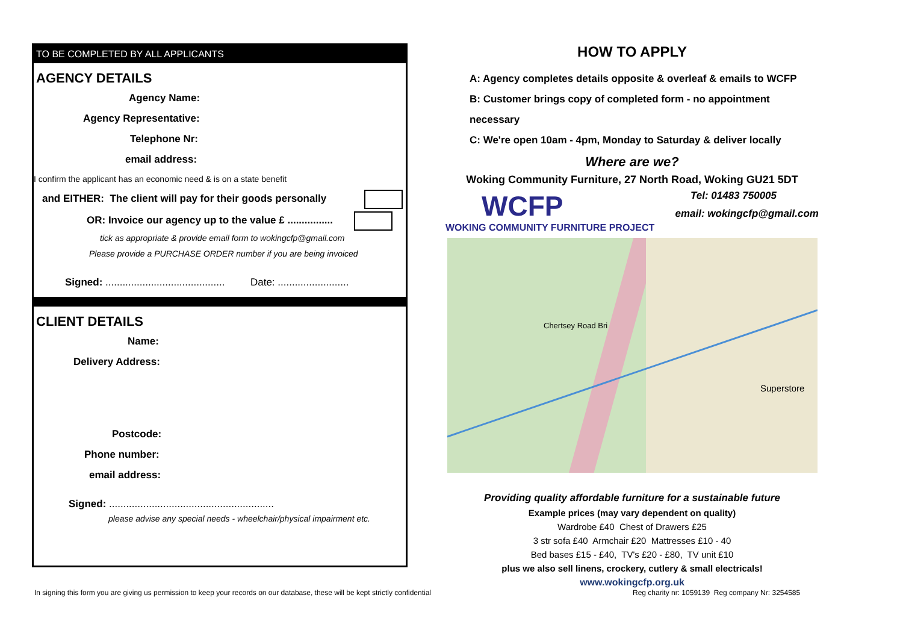TO BE COMPLETED BY ALL APPLICANTS
AGENCY DETAILS
Agency Name:
Agency Representative:
Telephone Nr:
email address:
I confirm the applicant has an economic need & is on a state benefit
and EITHER: The client will pay for their goods personally
OR: Invoice our agency up to the value £ ................
tick as appropriate & provide email form to wokingcfp@gmail.com
Please provide a PURCHASE ORDER number if you are being invoiced
Signed: .......................................... Date: .........................
CLIENT DETAILS
Name:
Delivery Address:
Postcode:
Phone number:
email address:
Signed: ..........................................................
please advise any special needs - wheelchair/physical impairment etc.
HOW TO APPLY
A: Agency completes details opposite & overleaf & emails to WCFP
B: Customer brings copy of completed form - no appointment necessary
C: We're open 10am - 4pm, Monday to Saturday & deliver locally
Where are we?
Woking Community Furniture, 27 North Road, Woking GU21 5DT
WCFP
WOKING COMMUNITY FURNITURE PROJECT
Tel: 01483 750005
email: wokingcfp@gmail.com
Chertsey Road Bri
Superstore
Providing quality affordable furniture for a sustainable future
Example prices (may vary dependent on quality)
Wardrobe £40 Chest of Drawers £25
3 str sofa £40 Armchair £20 Mattresses £10 - 40
Bed bases £15 - £40, TV's £20 - £80, TV unit £10
plus we also sell linens, crockery, cutlery & small electricals!
www.wokingcfp.org.uk
In signing this form you are giving us permission to keep your records on our database, these will be kept strictly confidential
Reg charity nr: 1059139 Reg company Nr: 3254585